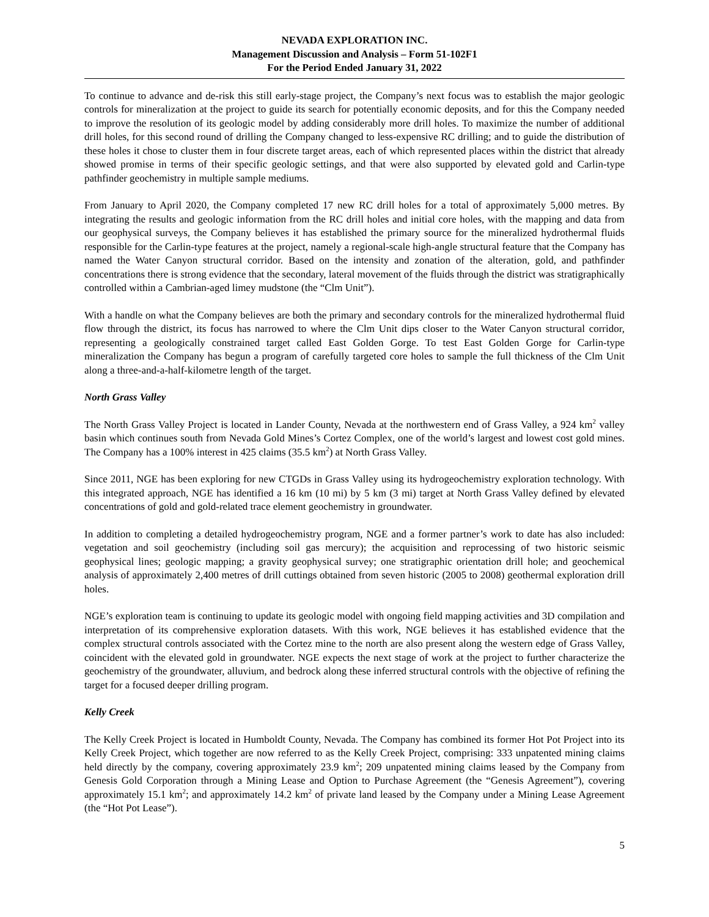NEVADA EXPLORATION INC.
Management Discussion and Analysis – Form 51-102F1
For the Period Ended January 31, 2022
To continue to advance and de-risk this still early-stage project, the Company’s next focus was to establish the major geologic controls for mineralization at the project to guide its search for potentially economic deposits, and for this the Company needed to improve the resolution of its geologic model by adding considerably more drill holes. To maximize the number of additional drill holes, for this second round of drilling the Company changed to less-expensive RC drilling; and to guide the distribution of these holes it chose to cluster them in four discrete target areas, each of which represented places within the district that already showed promise in terms of their specific geologic settings, and that were also supported by elevated gold and Carlin-type pathfinder geochemistry in multiple sample mediums.
From January to April 2020, the Company completed 17 new RC drill holes for a total of approximately 5,000 metres. By integrating the results and geologic information from the RC drill holes and initial core holes, with the mapping and data from our geophysical surveys, the Company believes it has established the primary source for the mineralized hydrothermal fluids responsible for the Carlin-type features at the project, namely a regional-scale high-angle structural feature that the Company has named the Water Canyon structural corridor. Based on the intensity and zonation of the alteration, gold, and pathfinder concentrations there is strong evidence that the secondary, lateral movement of the fluids through the district was stratigraphically controlled within a Cambrian-aged limey mudstone (the “Clm Unit”).
With a handle on what the Company believes are both the primary and secondary controls for the mineralized hydrothermal fluid flow through the district, its focus has narrowed to where the Clm Unit dips closer to the Water Canyon structural corridor, representing a geologically constrained target called East Golden Gorge. To test East Golden Gorge for Carlin-type mineralization the Company has begun a program of carefully targeted core holes to sample the full thickness of the Clm Unit along a three-and-a-half-kilometre length of the target.
North Grass Valley
The North Grass Valley Project is located in Lander County, Nevada at the northwestern end of Grass Valley, a 924 km<sup>2</sup> valley basin which continues south from Nevada Gold Mines’s Cortez Complex, one of the world’s largest and lowest cost gold mines. The Company has a 100% interest in 425 claims (35.5 km<sup>2</sup>) at North Grass Valley.
Since 2011, NGE has been exploring for new CTGDs in Grass Valley using its hydrogeochemistry exploration technology. With this integrated approach, NGE has identified a 16 km (10 mi) by 5 km (3 mi) target at North Grass Valley defined by elevated concentrations of gold and gold-related trace element geochemistry in groundwater.
In addition to completing a detailed hydrogeochemistry program, NGE and a former partner’s work to date has also included: vegetation and soil geochemistry (including soil gas mercury); the acquisition and reprocessing of two historic seismic geophysical lines; geologic mapping; a gravity geophysical survey; one stratigraphic orientation drill hole; and geochemical analysis of approximately 2,400 metres of drill cuttings obtained from seven historic (2005 to 2008) geothermal exploration drill holes.
NGE’s exploration team is continuing to update its geologic model with ongoing field mapping activities and 3D compilation and interpretation of its comprehensive exploration datasets. With this work, NGE believes it has established evidence that the complex structural controls associated with the Cortez mine to the north are also present along the western edge of Grass Valley, coincident with the elevated gold in groundwater. NGE expects the next stage of work at the project to further characterize the geochemistry of the groundwater, alluvium, and bedrock along these inferred structural controls with the objective of refining the target for a focused deeper drilling program.
Kelly Creek
The Kelly Creek Project is located in Humboldt County, Nevada. The Company has combined its former Hot Pot Project into its Kelly Creek Project, which together are now referred to as the Kelly Creek Project, comprising: 333 unpatented mining claims held directly by the company, covering approximately 23.9 km<sup>2</sup>; 209 unpatented mining claims leased by the Company from Genesis Gold Corporation through a Mining Lease and Option to Purchase Agreement (the “Genesis Agreement”), covering approximately 15.1 km<sup>2</sup>; and approximately 14.2 km<sup>2</sup> of private land leased by the Company under a Mining Lease Agreement (the “Hot Pot Lease”).
5